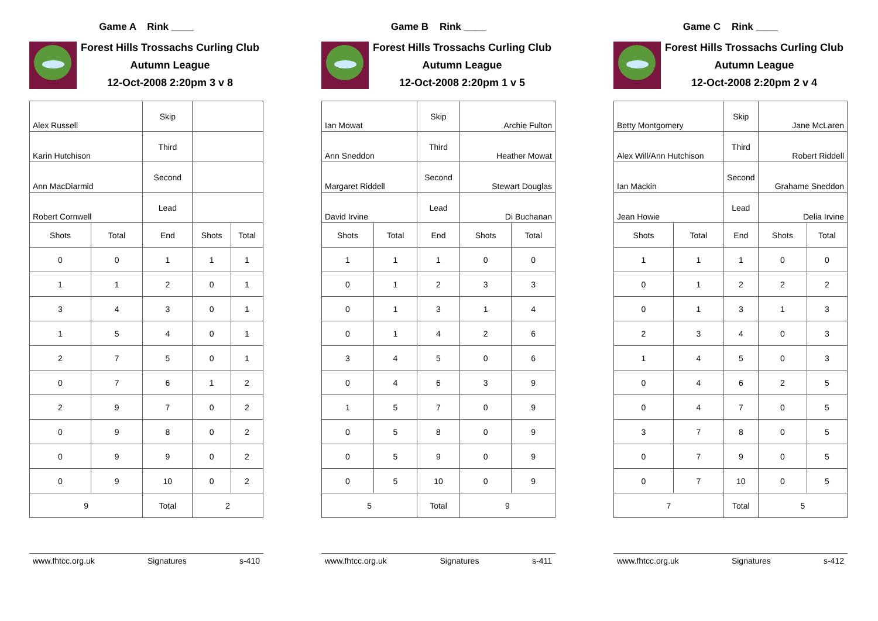Game A Rink ____
Forest Hills Trossachs Curling Club
Autumn League
12-Oct-2008 2:20pm 3 v 8
| Alex Russell | | Skip | | |
| Karin Hutchison | | Third | | |
| Ann MacDiarmid | | Second | | |
| Robert Cornwell | | Lead | | |
| Shots | Total | End | Shots | Total |
| 0 | 0 | 1 | 1 | 1 |
| 1 | 1 | 2 | 0 | 1 |
| 3 | 4 | 3 | 0 | 1 |
| 1 | 5 | 4 | 0 | 1 |
| 2 | 7 | 5 | 0 | 1 |
| 0 | 7 | 6 | 1 | 2 |
| 2 | 9 | 7 | 0 | 2 |
| 0 | 9 | 8 | 0 | 2 |
| 0 | 9 | 9 | 0 | 2 |
| 0 | 9 | 10 | 0 | 2 |
| 9 | | Total | 2 | |
www.fhtcc.org.uk Signatures s-410
Game B Rink ____
Forest Hills Trossachs Curling Club
Autumn League
12-Oct-2008 2:20pm 1 v 5
| Ian Mowat | | Skip | Archie Fulton | |
| Ann Sneddon | | Third | Heather Mowat | |
| Margaret Riddell | | Second | Stewart Douglas | |
| David Irvine | | Lead | Di Buchanan | |
| Shots | Total | End | Shots | Total |
| 1 | 1 | 1 | 0 | 0 |
| 0 | 1 | 2 | 3 | 3 |
| 0 | 1 | 3 | 1 | 4 |
| 0 | 1 | 4 | 2 | 6 |
| 3 | 4 | 5 | 0 | 6 |
| 0 | 4 | 6 | 3 | 9 |
| 1 | 5 | 7 | 0 | 9 |
| 0 | 5 | 8 | 0 | 9 |
| 0 | 5 | 9 | 0 | 9 |
| 0 | 5 | 10 | 0 | 9 |
| 5 | | Total | 9 | |
www.fhtcc.org.uk Signatures s-411
Game C Rink ____
Forest Hills Trossachs Curling Club
Autumn League
12-Oct-2008 2:20pm 2 v 4
| Betty Montgomery | | Skip | Jane McLaren | |
| Alex Will/Ann Hutchison | | Third | Robert Riddell | |
| Ian Mackin | | Second | Grahame Sneddon | |
| Jean Howie | | Lead | Delia Irvine | |
| Shots | Total | End | Shots | Total |
| 1 | 1 | 1 | 0 | 0 |
| 0 | 1 | 2 | 2 | 2 |
| 0 | 1 | 3 | 1 | 3 |
| 2 | 3 | 4 | 0 | 3 |
| 1 | 4 | 5 | 0 | 3 |
| 0 | 4 | 6 | 2 | 5 |
| 0 | 4 | 7 | 0 | 5 |
| 3 | 7 | 8 | 0 | 5 |
| 0 | 7 | 9 | 0 | 5 |
| 0 | 7 | 10 | 0 | 5 |
| 7 | | Total | 5 | |
www.fhtcc.org.uk Signatures s-412